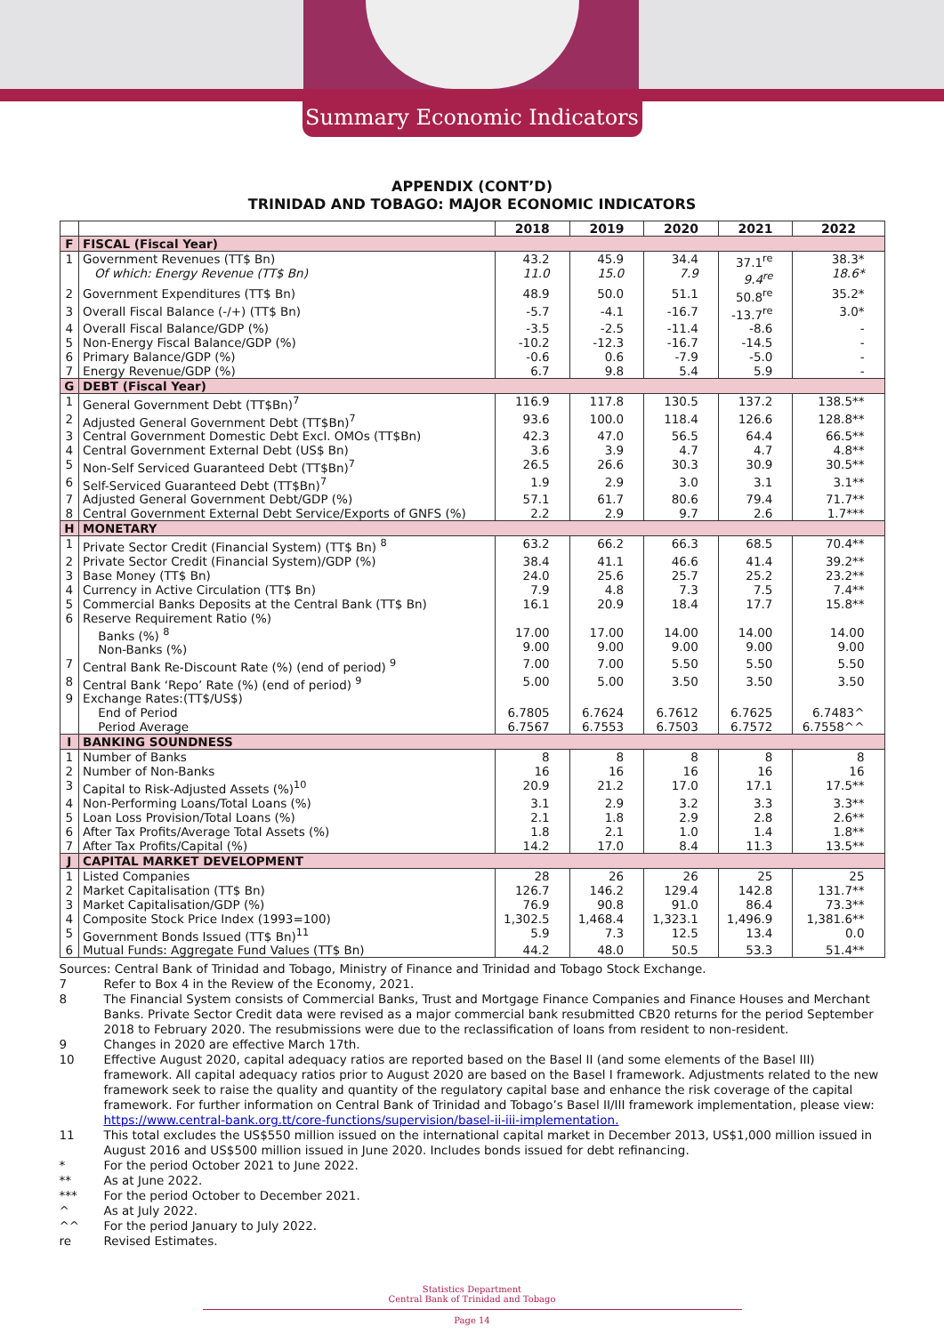Summary Economic Indicators
APPENDIX (CONT’D)
TRINIDAD AND TOBAGO: MAJOR ECONOMIC INDICATORS
| | | 2018 | 2019 | 2020 | 2021 | 2022 |
| --- | --- | --- | --- | --- | --- | --- |
| F | FISCAL (Fiscal Year) | | | | | |
| 1 | Government Revenues (TT$ Bn) Of which: Energy Revenue (TT$ Bn) | 43.2 11.0 | 45.9 15.0 | 34.4 7.9 | 37.1<sup>re</sup> 9.4<sup>re</sup> | 38.3* 18.6* |
| 2 | Government Expenditures (TT$ Bn) | 48.9 | 50.0 | 51.1 | 50.8<sup>re</sup> | 35.2* |
| 3 | Overall Fiscal Balance (-/+) (TT$ Bn) | -5.7 | -4.1 | -16.7 | -13.7<sup>re</sup> | 3.0* |
| 4 | Overall Fiscal Balance/GDP (%) | -3.5 | -2.5 | -11.4 | -8.6 | - |
| 5 | Non-Energy Fiscal Balance/GDP (%) | -10.2 | -12.3 | -16.7 | -14.5 | - |
| 6 | Primary Balance/GDP (%) | -0.6 | 0.6 | -7.9 | -5.0 | - |
| 7 | Energy Revenue/GDP (%) | 6.7 | 9.8 | 5.4 | 5.9 | - |
| G | DEBT (Fiscal Year) | | | | | |
| 1 | General Government Debt (TT$Bn)<sup>7</sup> | 116.9 | 117.8 | 130.5 | 137.2 | 138.5** |
| 2 | Adjusted General Government Debt (TT$Bn)<sup>7</sup> | 93.6 | 100.0 | 118.4 | 126.6 | 128.8** |
| 3 | Central Government Domestic Debt Excl. OMOs (TT$Bn) | 42.3 | 47.0 | 56.5 | 64.4 | 66.5** |
| 4 | Central Government External Debt (US$ Bn) | 3.6 | 3.9 | 4.7 | 4.7 | 4.8** |
| 5 | Non-Self Serviced Guaranteed Debt (TT$Bn)<sup>7</sup> | 26.5 | 26.6 | 30.3 | 30.9 | 30.5** |
| 6 | Self-Serviced Guaranteed Debt (TT$Bn)<sup>7</sup> | 1.9 | 2.9 | 3.0 | 3.1 | 3.1** |
| 7 | Adjusted General Government Debt/GDP (%) | 57.1 | 61.7 | 80.6 | 79.4 | 71.7** |
| 8 | Central Government External Debt Service/Exports of GNFS (%) | 2.2 | 2.9 | 9.7 | 2.6 | 1.7*** |
| H | MONETARY | | | | | |
| 1 | Private Sector Credit (Financial System) (TT$ Bn) <sup>8</sup> | 63.2 | 66.2 | 66.3 | 68.5 | 70.4** |
| 2 | Private Sector Credit (Financial System)/GDP (%) | 38.4 | 41.1 | 46.6 | 41.4 | 39.2** |
| 3 | Base Money (TT$ Bn) | 24.0 | 25.6 | 25.7 | 25.2 | 23.2** |
| 4 | Currency in Active Circulation (TT$ Bn) | 7.9 | 4.8 | 7.3 | 7.5 | 7.4** |
| 5 | Commercial Banks Deposits at the Central Bank (TT$ Bn) | 16.1 | 20.9 | 18.4 | 17.7 | 15.8** |
| 6 | Reserve Requirement Ratio (%) Banks (%) <sup>8</sup> Non-Banks (%) | 17.00 9.00 | 17.00 9.00 | 14.00 9.00 | 14.00 9.00 | 14.00 9.00 |
| 7 | Central Bank Re-Discount Rate (%) (end of period) <sup>9</sup> | 7.00 | 7.00 | 5.50 | 5.50 | 5.50 |
| 8 | Central Bank ‘Repo’ Rate (%) (end of period) <sup>9</sup> | 5.00 | 5.00 | 3.50 | 3.50 | 3.50 |
| 9 | Exchange Rates:(TT$/US$) End of Period Period Average | 6.7805 6.7567 | 6.7624 6.7553 | 6.7612 6.7503 | 6.7625 6.7572 | 6.7483^ 6.7558^^ |
| I | BANKING SOUNDNESS | | | | | |
| 1 | Number of Banks | 8 | 8 | 8 | 8 | 8 |
| 2 | Number of Non-Banks | 16 | 16 | 16 | 16 | 16 |
| 3 | Capital to Risk-Adjusted Assets (%)<sup>10</sup> | 20.9 | 21.2 | 17.0 | 17.1 | 17.5** |
| 4 | Non-Performing Loans/Total Loans (%) | 3.1 | 2.9 | 3.2 | 3.3 | 3.3** |
| 5 | Loan Loss Provision/Total Loans (%) | 2.1 | 1.8 | 2.9 | 2.8 | 2.6** |
| 6 | After Tax Profits/Average Total Assets (%) | 1.8 | 2.1 | 1.0 | 1.4 | 1.8** |
| 7 | After Tax Profits/Capital (%) | 14.2 | 17.0 | 8.4 | 11.3 | 13.5** |
| J | CAPITAL MARKET DEVELOPMENT | | | | | |
| 1 | Listed Companies | 28 | 26 | 26 | 25 | 25 |
| 2 | Market Capitalisation (TT$ Bn) | 126.7 | 146.2 | 129.4 | 142.8 | 131.7** |
| 3 | Market Capitalisation/GDP (%) | 76.9 | 90.8 | 91.0 | 86.4 | 73.3** |
| 4 | Composite Stock Price Index (1993=100) | 1,302.5 | 1,468.4 | 1,323.1 | 1,496.9 | 1,381.6** |
| 5 | Government Bonds Issued (TT$ Bn)<sup>11</sup> | 5.9 | 7.3 | 12.5 | 13.4 | 0.0 |
| 6 | Mutual Funds: Aggregate Fund Values (TT$ Bn) | 44.2 | 48.0 | 50.5 | 53.3 | 51.4** |
Sources: Central Bank of Trinidad and Tobago, Ministry of Finance and Trinidad and Tobago Stock Exchange.
7 Refer to Box 4 in the Review of the Economy, 2021.
8 The Financial System consists of Commercial Banks, Trust and Mortgage Finance Companies and Finance Houses and Merchant Banks. Private Sector Credit data were revised as a major commercial bank resubmitted CB20 returns for the period September 2018 to February 2020. The resubmissions were due to the reclassification of loans from resident to non-resident.
9 Changes in 2020 are effective March 17th.
10 Effective August 2020, capital adequacy ratios are reported based on the Basel II (and some elements of the Basel III) framework. All capital adequacy ratios prior to August 2020 are based on the Basel I framework. Adjustments related to the new framework seek to raise the quality and quantity of the regulatory capital base and enhance the risk coverage of the capital framework. For further information on Central Bank of Trinidad and Tobago’s Basel II/III framework implementation, please view: https://www.central-bank.org.tt/core-functions/supervision/basel-ii-iii-implementation.
11 This total excludes the US$550 million issued on the international capital market in December 2013, US$1,000 million issued in August 2016 and US$500 million issued in June 2020. Includes bonds issued for debt refinancing.
* For the period October 2021 to June 2022.
** As at June 2022.
*** For the period October to December 2021.
^ As at July 2022.
^^ For the period January to July 2022.
re Revised Estimates.
Statistics Department
Central Bank of Trinidad and Tobago
Page 14